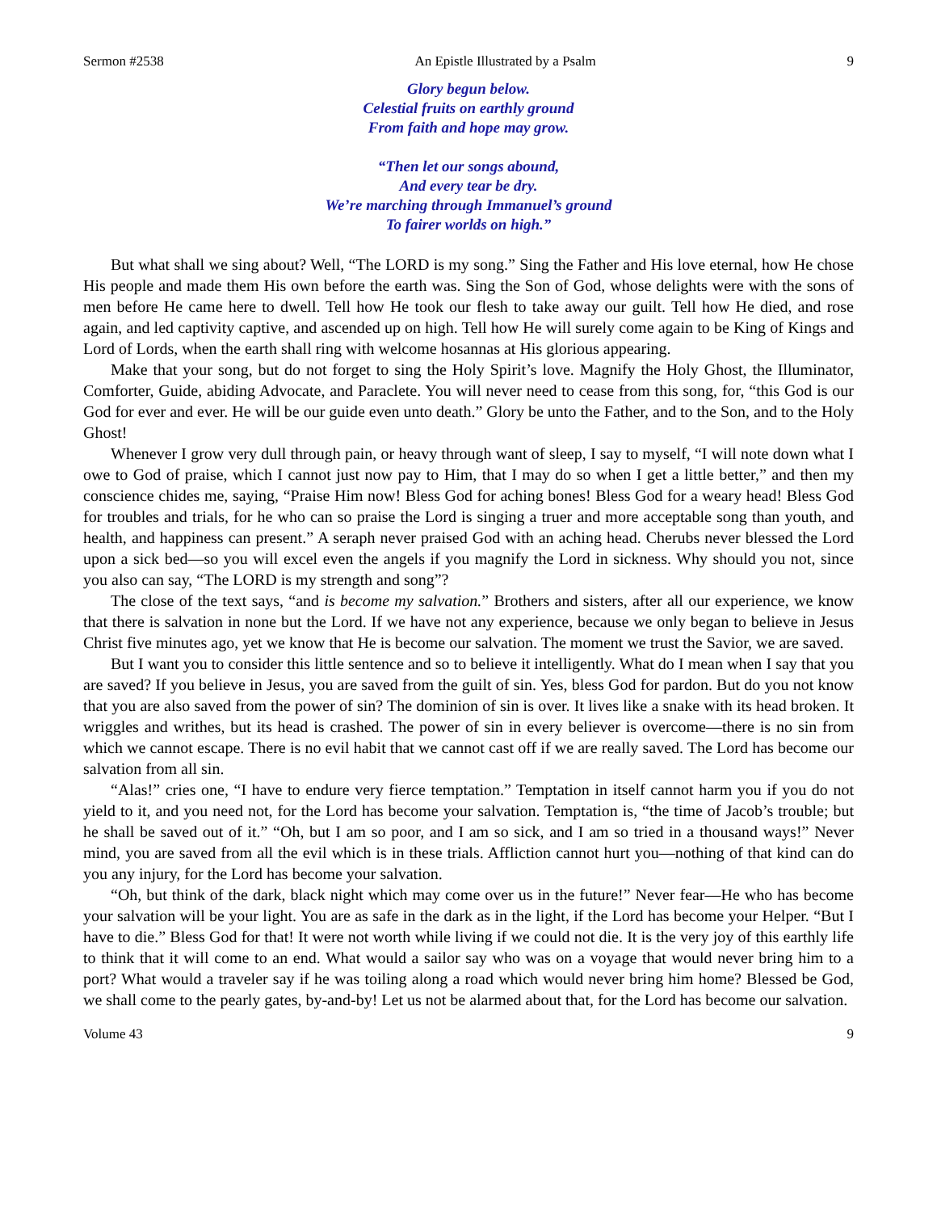Sermon #2538 An Epistle Illustrated by a Psalm 9
Glory begun below.
Celestial fruits on earthly ground
From faith and hope may grow.
“Then let our songs abound,
And every tear be dry.
We’re marching through Immanuel’s ground
To fairer worlds on high.”
But what shall we sing about? Well, “The LORD is my song.” Sing the Father and His love eternal, how He chose His people and made them His own before the earth was. Sing the Son of God, whose delights were with the sons of men before He came here to dwell. Tell how He took our flesh to take away our guilt. Tell how He died, and rose again, and led captivity captive, and ascended up on high. Tell how He will surely come again to be King of Kings and Lord of Lords, when the earth shall ring with welcome hosannas at His glorious appearing.
Make that your song, but do not forget to sing the Holy Spirit’s love. Magnify the Holy Ghost, the Illuminator, Comforter, Guide, abiding Advocate, and Paraclete. You will never need to cease from this song, for, “this God is our God for ever and ever. He will be our guide even unto death.” Glory be unto the Father, and to the Son, and to the Holy Ghost!
Whenever I grow very dull through pain, or heavy through want of sleep, I say to myself, “I will note down what I owe to God of praise, which I cannot just now pay to Him, that I may do so when I get a little better,” and then my conscience chides me, saying, “Praise Him now! Bless God for aching bones! Bless God for a weary head! Bless God for troubles and trials, for he who can so praise the Lord is singing a truer and more acceptable song than youth, and health, and happiness can present.” A seraph never praised God with an aching head. Cherubs never blessed the Lord upon a sick bed—so you will excel even the angels if you magnify the Lord in sickness. Why should you not, since you also can say, “The LORD is my strength and song”?
The close of the text says, “and is become my salvation.” Brothers and sisters, after all our experience, we know that there is salvation in none but the Lord. If we have not any experience, because we only began to believe in Jesus Christ five minutes ago, yet we know that He is become our salvation. The moment we trust the Savior, we are saved.
But I want you to consider this little sentence and so to believe it intelligently. What do I mean when I say that you are saved? If you believe in Jesus, you are saved from the guilt of sin. Yes, bless God for pardon. But do you not know that you are also saved from the power of sin? The dominion of sin is over. It lives like a snake with its head broken. It wriggles and writhes, but its head is crashed. The power of sin in every believer is overcome—there is no sin from which we cannot escape. There is no evil habit that we cannot cast off if we are really saved. The Lord has become our salvation from all sin.
“Alas!” cries one, “I have to endure very fierce temptation.” Temptation in itself cannot harm you if you do not yield to it, and you need not, for the Lord has become your salvation. Temptation is, “the time of Jacob’s trouble; but he shall be saved out of it.” “Oh, but I am so poor, and I am so sick, and I am so tried in a thousand ways!” Never mind, you are saved from all the evil which is in these trials. Affliction cannot hurt you—nothing of that kind can do you any injury, for the Lord has become your salvation.
“Oh, but think of the dark, black night which may come over us in the future!” Never fear—He who has become your salvation will be your light. You are as safe in the dark as in the light, if the Lord has become your Helper. “But I have to die.” Bless God for that! It were not worth while living if we could not die. It is the very joy of this earthly life to think that it will come to an end. What would a sailor say who was on a voyage that would never bring him to a port? What would a traveler say if he was toiling along a road which would never bring him home? Blessed be God, we shall come to the pearly gates, by-and-by! Let us not be alarmed about that, for the Lord has become our salvation.
Volume 43 9